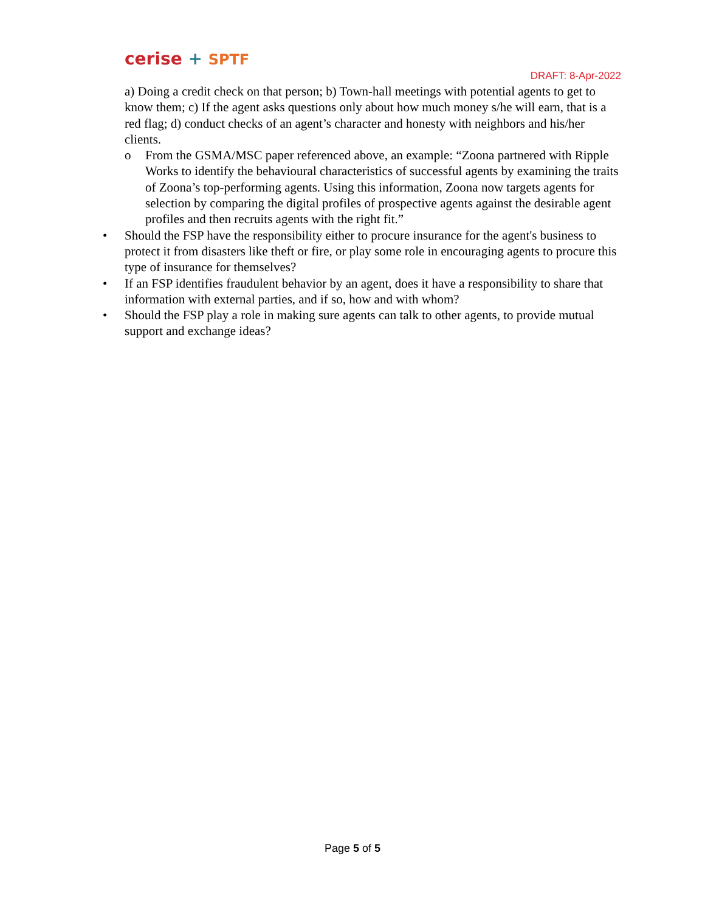cerise + SPTF
DRAFT: 8-Apr-2022
a) Doing a credit check on that person; b) Town-hall meetings with potential agents to get to know them; c) If the agent asks questions only about how much money s/he will earn, that is a red flag; d) conduct checks of an agent’s character and honesty with neighbors and his/her clients.
o From the GSMA/MSC paper referenced above, an example: “Zoona partnered with Ripple Works to identify the behavioural characteristics of successful agents by examining the traits of Zoona’s top-performing agents. Using this information, Zoona now targets agents for selection by comparing the digital profiles of prospective agents against the desirable agent profiles and then recruits agents with the right fit.”
• Should the FSP have the responsibility either to procure insurance for the agent's business to protect it from disasters like theft or fire, or play some role in encouraging agents to procure this type of insurance for themselves?
• If an FSP identifies fraudulent behavior by an agent, does it have a responsibility to share that information with external parties, and if so, how and with whom?
• Should the FSP play a role in making sure agents can talk to other agents, to provide mutual support and exchange ideas?
Page 5 of 5